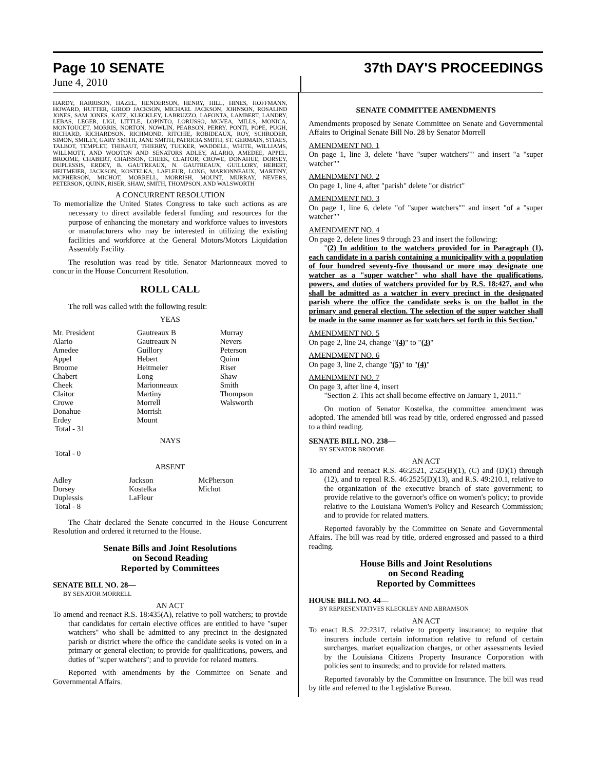Page 10 SENATE
37th DAY'S PROCEEDINGS
June 4, 2010
HARDY, HARRISON, HAZEL, HENDERSON, HENRY, HILL, HINES, HOFFMANN, HOWARD, HUTTER, GIROD JACKSON, MICHAEL JACKSON, JOHNSON, ROSALIND JONES, SAM JONES, KATZ, KLECKLEY, LABRUZZO, LAFONTA, LAMBERT, LANDRY, LEBAS, LEGER, LIGI, LITTLE, LOPINTO, LORUSSO, MCVEA, MILLS, MONICA, MONTOUCET, MORRIS, NORTON, NOWLIN, PEARSON, PERRY, PONTI, POPE, PUGH, RICHARD, RICHARDSON, RICHMOND, RITCHIE, ROBIDEAUX, ROY, SCHRODER, SIMON, SMILEY, GARY SMITH, JANE SMITH, PATRICIA SMITH, ST. GERMAIN, STIAES, TALBOT, TEMPLET, THIBAUT, THIERRY, TUCKER, WADDELL, WHITE, WILLIAMS, WILLMOTT, AND WOOTON AND SENATORS ADLEY, ALARIO, AMEDEE, APPEL, BROOME, CHABERT, CHAISSON, CHEEK, CLAITOR, CROWE, DONAHUE, DORSEY, DUPLESSIS, ERDEY, B. GAUTREAUX, N. GAUTREAUX, GUILLORY, HEBERT, HEITMEIER, JACKSON, KOSTELKA, LAFLEUR, LONG, MARIONNEAUX, MARTINY, MCPHERSON, MICHOT, MORRELL, MORRISH, MOUNT, MURRAY, NEVERS, PETERSON, QUINN, RISER, SHAW, SMITH, THOMPSON, AND WALSWORTH
A CONCURRENT RESOLUTION
To memorialize the United States Congress to take such actions as are necessary to direct available federal funding and resources for the purpose of enhancing the monetary and workforce values to investors or manufacturers who may be interested in utilizing the existing facilities and workforce at the General Motors/Motors Liquidation Assembly Facility.
The resolution was read by title. Senator Marionneaux moved to concur in the House Concurrent Resolution.
ROLL CALL
The roll was called with the following result:
YEAS
| Mr. President | Gautreaux B | Murray |
| Alario | Gautreaux N | Nevers |
| Amedee | Guillory | Peterson |
| Appel | Hebert | Quinn |
| Broome | Heitmeier | Riser |
| Chabert | Long | Shaw |
| Cheek | Marionneaux | Smith |
| Claitor | Martiny | Thompson |
| Crowe | Morrell | Walsworth |
| Donahue | Morrish | |
| Erdey | Mount | |
| Total - 31 | | |
NAYS
Total - 0
ABSENT
| Adley | Jackson | McPherson |
| Dorsey | Kostelka | Michot |
| Duplessis | LaFleur | |
| Total - 8 | | |
The Chair declared the Senate concurred in the House Concurrent Resolution and ordered it returned to the House.
Senate Bills and Joint Resolutions
on Second Reading
Reported by Committees
SENATE BILL NO. 28—
BY SENATOR MORRELL
AN ACT
To amend and reenact R.S. 18:435(A), relative to poll watchers; to provide that candidates for certain elective offices are entitled to have "super watchers" who shall be admitted to any precinct in the designated parish or district where the office the candidate seeks is voted on in a primary or general election; to provide for qualifications, powers, and duties of "super watchers"; and to provide for related matters.
Reported with amendments by the Committee on Senate and Governmental Affairs.
SENATE COMMITTEE AMENDMENTS
Amendments proposed by Senate Committee on Senate and Governmental Affairs to Original Senate Bill No. 28 by Senator Morrell
AMENDMENT NO. 1
On page 1, line 3, delete "have "super watchers"" and insert "a "super watcher""
AMENDMENT NO. 2
On page 1, line 4, after "parish" delete "or district"
AMENDMENT NO. 3
On page 1, line 6, delete "of "super watchers"" and insert "of a "super watcher""
AMENDMENT NO. 4
On page 2, delete lines 9 through 23 and insert the following:
"(2) In addition to the watchers provided for in Paragraph (1), each candidate in a parish containing a municipality with a population of four hundred seventy-five thousand or more may designate one watcher as a "super watcher" who shall have the qualifications, powers, and duties of watchers provided for by R.S. 18:427, and who shall be admitted as a watcher in every precinct in the designated parish where the office the candidate seeks is on the ballot in the primary and general election. The selection of the super watcher shall be made in the same manner as for watchers set forth in this Section."
AMENDMENT NO. 5
On page 2, line 24, change "(4)" to "(3)"
AMENDMENT NO. 6
On page 3, line 2, change "(5)" to "(4)"
AMENDMENT NO. 7
On page 3, after line 4, insert
"Section 2. This act shall become effective on January 1, 2011."
On motion of Senator Kostelka, the committee amendment was adopted. The amended bill was read by title, ordered engrossed and passed to a third reading.
SENATE BILL NO. 238—
BY SENATOR BROOME
AN ACT
To amend and reenact R.S. 46:2521, 2525(B)(1), (C) and (D)(1) through (12), and to repeal R.S. 46:2525(D)(13), and R.S. 49:210.1, relative to the organization of the executive branch of state government; to provide relative to the governor's office on women's policy; to provide relative to the Louisiana Women's Policy and Research Commission; and to provide for related matters.
Reported favorably by the Committee on Senate and Governmental Affairs. The bill was read by title, ordered engrossed and passed to a third reading.
House Bills and Joint Resolutions
on Second Reading
Reported by Committees
HOUSE BILL NO. 44—
BY REPRESENTATIVES KLECKLEY AND ABRAMSON
AN ACT
To enact R.S. 22:2317, relative to property insurance; to require that insurers include certain information relative to refund of certain surcharges, market equalization charges, or other assessments levied by the Louisiana Citizens Property Insurance Corporation with policies sent to insureds; and to provide for related matters.
Reported favorably by the Committee on Insurance. The bill was read by title and referred to the Legislative Bureau.